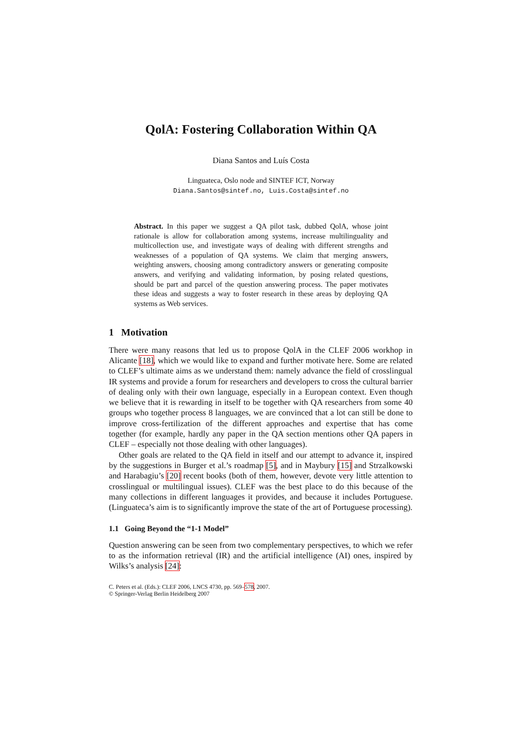QolA: Fostering Collaboration Within QA
Diana Santos and Luís Costa
Linguateca, Oslo node and SINTEF ICT, Norway
Diana.Santos@sintef.no, Luis.Costa@sintef.no
Abstract. In this paper we suggest a QA pilot task, dubbed QolA, whose joint rationale is allow for collaboration among systems, increase multilinguality and multicollection use, and investigate ways of dealing with different strengths and weaknesses of a population of QA systems. We claim that merging answers, weighting answers, choosing among contradictory answers or generating composite answers, and verifying and validating information, by posing related questions, should be part and parcel of the question answering process. The paper motivates these ideas and suggests a way to foster research in these areas by deploying QA systems as Web services.
1 Motivation
There were many reasons that led us to propose QolA in the CLEF 2006 workhop in Alicante [18], which we would like to expand and further motivate here. Some are related to CLEF’s ultimate aims as we understand them: namely advance the field of crosslingual IR systems and provide a forum for researchers and developers to cross the cultural barrier of dealing only with their own language, especially in a European context. Even though we believe that it is rewarding in itself to be together with QA researchers from some 40 groups who together process 8 languages, we are convinced that a lot can still be done to improve cross-fertilization of the different approaches and expertise that has come together (for example, hardly any paper in the QA section mentions other QA papers in CLEF – especially not those dealing with other languages).
Other goals are related to the QA field in itself and our attempt to advance it, inspired by the suggestions in Burger et al.’s roadmap [5], and in Maybury [15] and Strzalkowski and Harabagiu’s [20] recent books (both of them, however, devote very little attention to crosslingual or multilingual issues). CLEF was the best place to do this because of the many collections in different languages it provides, and because it includes Portuguese. (Linguateca’s aim is to significantly improve the state of the art of Portuguese processing).
1.1 Going Beyond the “1-1 Model”
Question answering can be seen from two complementary perspectives, to which we refer to as the information retrieval (IR) and the artificial intelligence (AI) ones, inspired by Wilks’s analysis [24]:
C. Peters et al. (Eds.): CLEF 2006, LNCS 4730, pp. 569–578, 2007.
© Springer-Verlag Berlin Heidelberg 2007